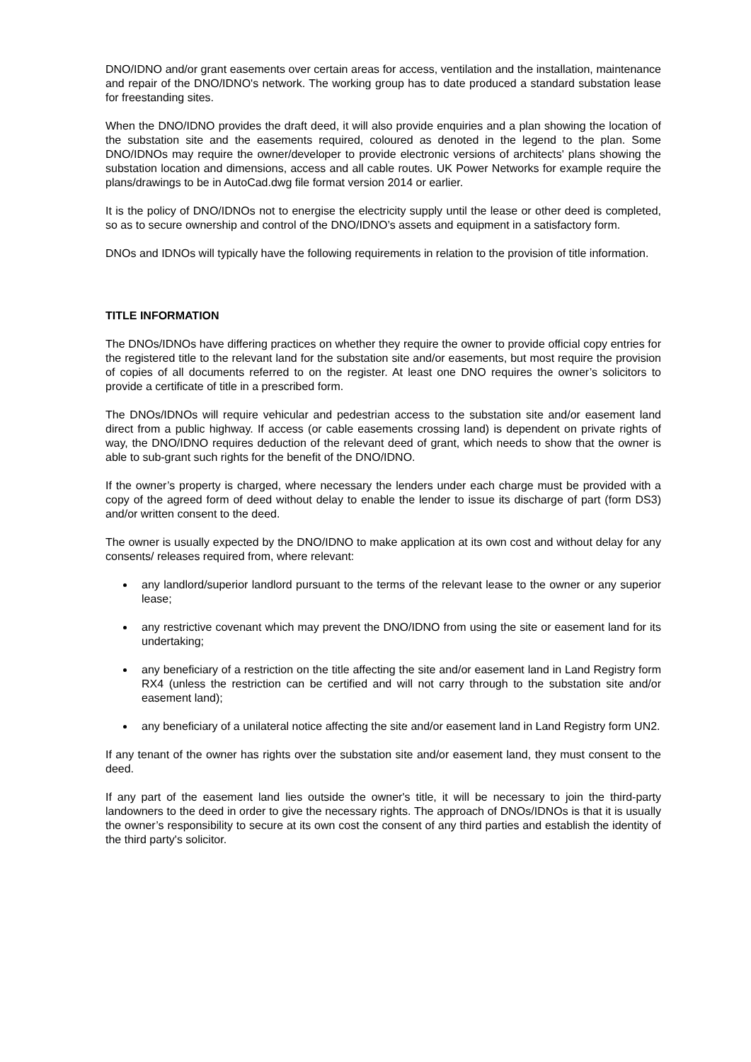DNO/IDNO and/or grant easements over certain areas for access, ventilation and the installation, maintenance and repair of the DNO/IDNO's network. The working group has to date produced a standard substation lease for freestanding sites.
When the DNO/IDNO provides the draft deed, it will also provide enquiries and a plan showing the location of the substation site and the easements required, coloured as denoted in the legend to the plan. Some DNO/IDNOs may require the owner/developer to provide electronic versions of architects' plans showing the substation location and dimensions, access and all cable routes. UK Power Networks for example require the plans/drawings to be in AutoCad.dwg file format version 2014 or earlier.
It is the policy of DNO/IDNOs not to energise the electricity supply until the lease or other deed is completed, so as to secure ownership and control of the DNO/IDNO’s assets and equipment in a satisfactory form.
DNOs and IDNOs will typically have the following requirements in relation to the provision of title information.
TITLE INFORMATION
The DNOs/IDNOs have differing practices on whether they require the owner to provide official copy entries for the registered title to the relevant land for the substation site and/or easements, but most require the provision of copies of all documents referred to on the register. At least one DNO requires the owner’s solicitors to provide a certificate of title in a prescribed form.
The DNOs/IDNOs will require vehicular and pedestrian access to the substation site and/or easement land direct from a public highway. If access (or cable easements crossing land) is dependent on private rights of way, the DNO/IDNO requires deduction of the relevant deed of grant, which needs to show that the owner is able to sub-grant such rights for the benefit of the DNO/IDNO.
If the owner’s property is charged, where necessary the lenders under each charge must be provided with a copy of the agreed form of deed without delay to enable the lender to issue its discharge of part (form DS3) and/or written consent to the deed.
The owner is usually expected by the DNO/IDNO to make application at its own cost and without delay for any consents/ releases required from, where relevant:
any landlord/superior landlord pursuant to the terms of the relevant lease to the owner or any superior lease;
any restrictive covenant which may prevent the DNO/IDNO from using the site or easement land for its undertaking;
any beneficiary of a restriction on the title affecting the site and/or easement land in Land Registry form RX4 (unless the restriction can be certified and will not carry through to the substation site and/or easement land);
any beneficiary of a unilateral notice affecting the site and/or easement land in Land Registry form UN2.
If any tenant of the owner has rights over the substation site and/or easement land, they must consent to the deed.
If any part of the easement land lies outside the owner's title, it will be necessary to join the third-party landowners to the deed in order to give the necessary rights. The approach of DNOs/IDNOs is that it is usually the owner’s responsibility to secure at its own cost the consent of any third parties and establish the identity of the third party's solicitor.